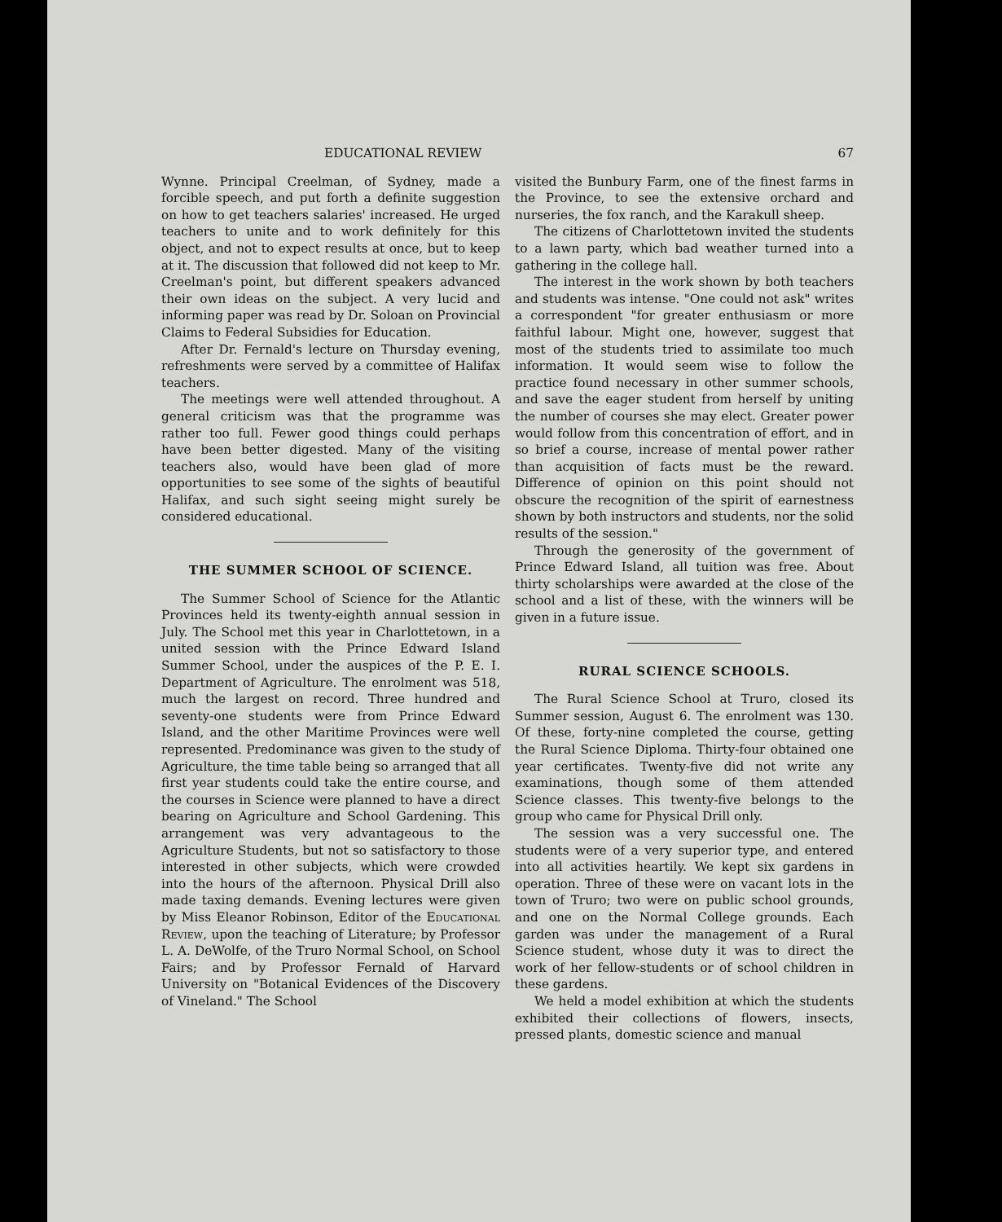EDUCATIONAL REVIEW 67
Wynne. Principal Creelman, of Sydney, made a forcible speech, and put forth a definite suggestion on how to get teachers salaries' increased. He urged teachers to unite and to work definitely for this object, and not to expect results at once, but to keep at it. The discussion that followed did not keep to Mr. Creelman's point, but different speakers advanced their own ideas on the subject. A very lucid and informing paper was read by Dr. Soloan on Provincial Claims to Federal Subsidies for Education.
After Dr. Fernald's lecture on Thursday evening, refreshments were served by a committee of Halifax teachers.
The meetings were well attended throughout. A general criticism was that the programme was rather too full. Fewer good things could perhaps have been better digested. Many of the visiting teachers also, would have been glad of more opportunities to see some of the sights of beautiful Halifax, and such sight seeing might surely be considered educational.
THE SUMMER SCHOOL OF SCIENCE.
The Summer School of Science for the Atlantic Provinces held its twenty-eighth annual session in July. The School met this year in Charlottetown, in a united session with the Prince Edward Island Summer School, under the auspices of the P. E. I. Department of Agriculture. The enrolment was 518, much the largest on record. Three hundred and seventy-one students were from Prince Edward Island, and the other Maritime Provinces were well represented. Predominance was given to the study of Agriculture, the time table being so arranged that all first year students could take the entire course, and the courses in Science were planned to have a direct bearing on Agriculture and School Gardening. This arrangement was very advantageous to the Agriculture Students, but not so satisfactory to those interested in other subjects, which were crowded into the hours of the afternoon. Physical Drill also made taxing demands. Evening lectures were given by Miss Eleanor Robinson, Editor of the Educational Review, upon the teaching of Literature; by Professor L. A. DeWolfe, of the Truro Normal School, on School Fairs; and by Professor Fernald of Harvard University on "Botanical Evidences of the Discovery of Vineland." The School
visited the Bunbury Farm, one of the finest farms in the Province, to see the extensive orchard and nurseries, the fox ranch, and the Karakull sheep.
The citizens of Charlottetown invited the students to a lawn party, which bad weather turned into a gathering in the college hall.
The interest in the work shown by both teachers and students was intense. "One could not ask" writes a correspondent "for greater enthusiasm or more faithful labour. Might one, however, suggest that most of the students tried to assimilate too much information. It would seem wise to follow the practice found necessary in other summer schools, and save the eager student from herself by uniting the number of courses she may elect. Greater power would follow from this concentration of effort, and in so brief a course, increase of mental power rather than acquisition of facts must be the reward. Difference of opinion on this point should not obscure the recognition of the spirit of earnestness shown by both instructors and students, nor the solid results of the session."
Through the generosity of the government of Prince Edward Island, all tuition was free. About thirty scholarships were awarded at the close of the school and a list of these, with the winners will be given in a future issue.
RURAL SCIENCE SCHOOLS.
The Rural Science School at Truro, closed its Summer session, August 6. The enrolment was 130. Of these, forty-nine completed the course, getting the Rural Science Diploma. Thirty-four obtained one year certificates. Twenty-five did not write any examinations, though some of them attended Science classes. This twenty-five belongs to the group who came for Physical Drill only.
The session was a very successful one. The students were of a very superior type, and entered into all activities heartily. We kept six gardens in operation. Three of these were on vacant lots in the town of Truro; two were on public school grounds, and one on the Normal College grounds. Each garden was under the management of a Rural Science student, whose duty it was to direct the work of her fellow-students or of school children in these gardens.
We held a model exhibition at which the students exhibited their collections of flowers, insects, pressed plants, domestic science and manual